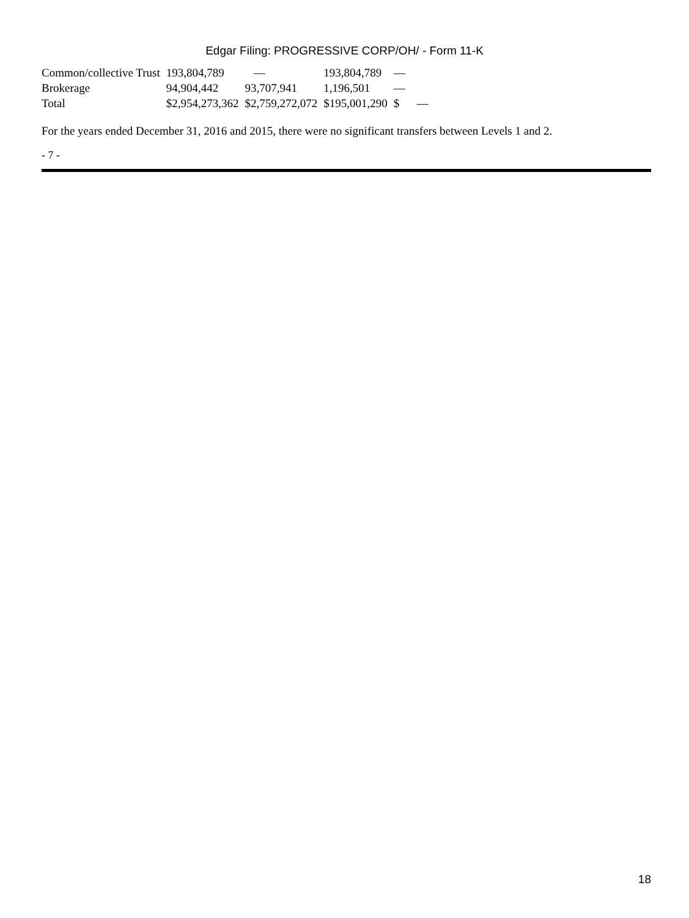Edgar Filing: PROGRESSIVE CORP/OH/ - Form 11-K
| Common/collective Trust | 193,804,789 | — | 193,804,789 | — |
| Brokerage | 94,904,442 | 93,707,941 | 1,196,501 | — |
| Total | $2,954,273,362 | $2,759,272,072 | $195,001,290 | $ — |
For the years ended December 31, 2016 and 2015, there were no significant transfers between Levels 1 and 2.
- 7 -
18